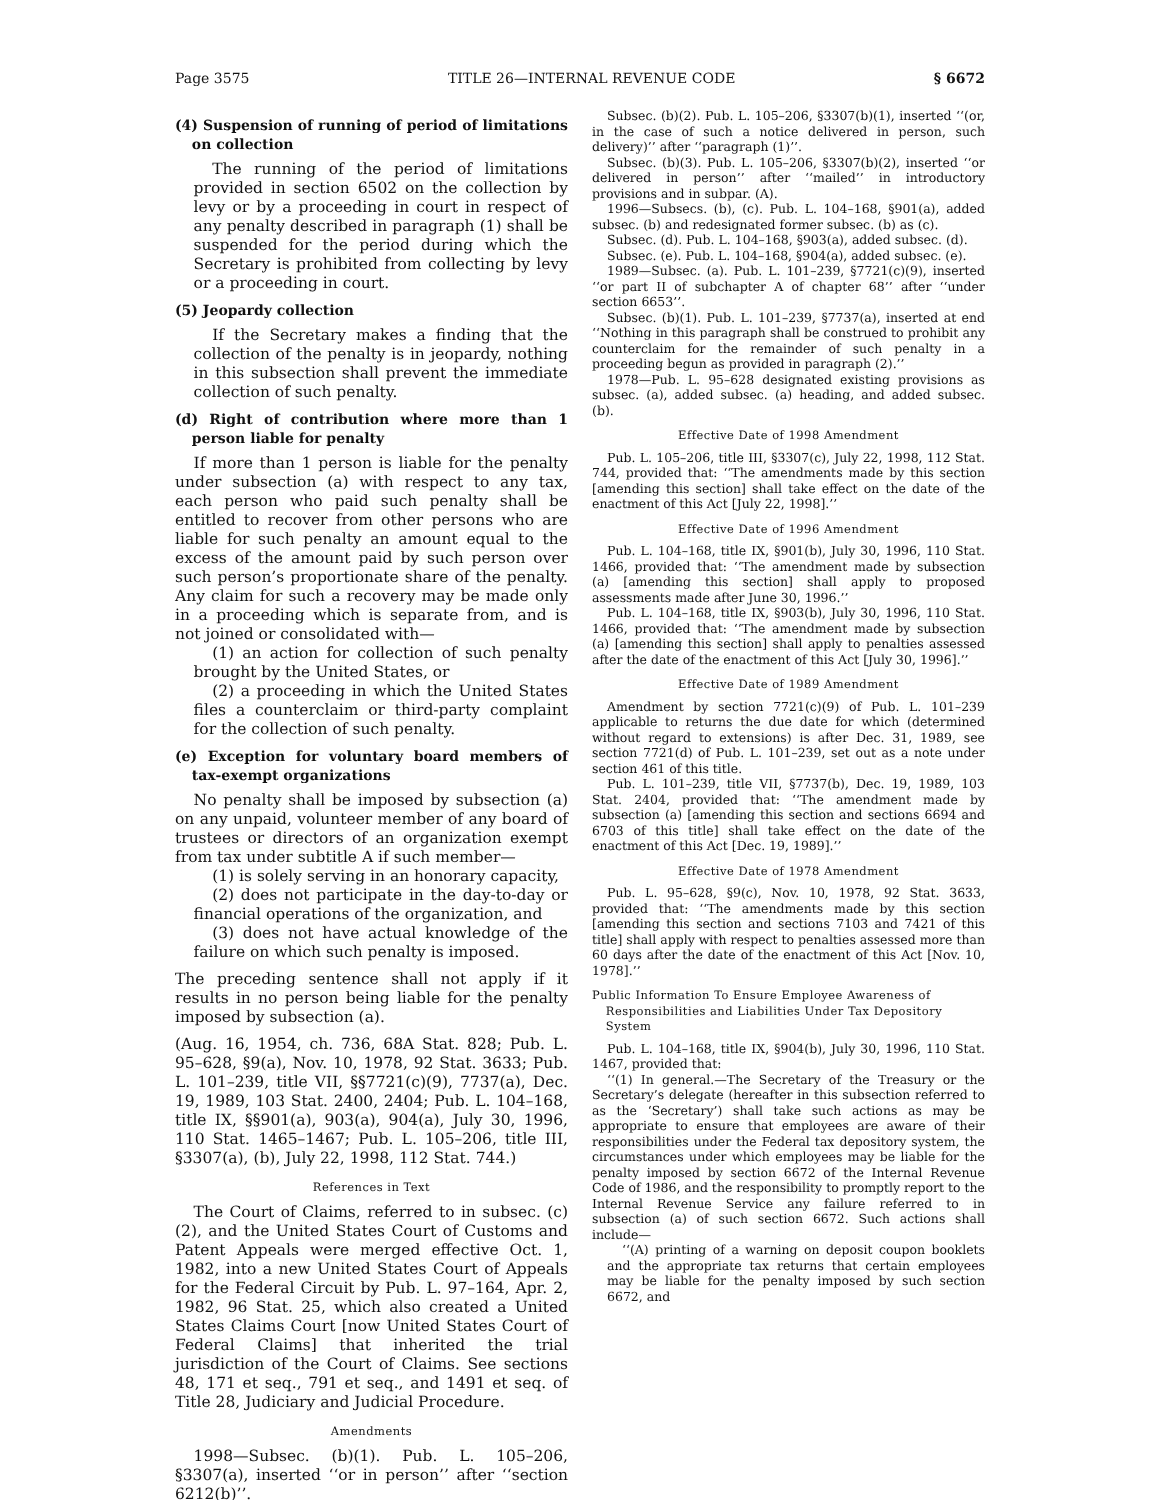Page 3575 TITLE 26—INTERNAL REVENUE CODE § 6672
(4) Suspension of running of period of limitations on collection
The running of the period of limitations provided in section 6502 on the collection by levy or by a proceeding in court in respect of any penalty described in paragraph (1) shall be suspended for the period during which the Secretary is prohibited from collecting by levy or a proceeding in court.
(5) Jeopardy collection
If the Secretary makes a finding that the collection of the penalty is in jeopardy, nothing in this subsection shall prevent the immediate collection of such penalty.
(d) Right of contribution where more than 1 person liable for penalty
If more than 1 person is liable for the penalty under subsection (a) with respect to any tax, each person who paid such penalty shall be entitled to recover from other persons who are liable for such penalty an amount equal to the excess of the amount paid by such person over such person’s proportionate share of the penalty. Any claim for such a recovery may be made only in a proceeding which is separate from, and is not joined or consolidated with—
(1) an action for collection of such penalty brought by the United States, or
(2) a proceeding in which the United States files a counterclaim or third-party complaint for the collection of such penalty.
(e) Exception for voluntary board members of tax-exempt organizations
No penalty shall be imposed by subsection (a) on any unpaid, volunteer member of any board of trustees or directors of an organization exempt from tax under subtitle A if such member—
(1) is solely serving in an honorary capacity,
(2) does not participate in the day-to-day or financial operations of the organization, and
(3) does not have actual knowledge of the failure on which such penalty is imposed.
The preceding sentence shall not apply if it results in no person being liable for the penalty imposed by subsection (a).
(Aug. 16, 1954, ch. 736, 68A Stat. 828; Pub. L. 95–628, §9(a), Nov. 10, 1978, 92 Stat. 3633; Pub. L. 101–239, title VII, §§7721(c)(9), 7737(a), Dec. 19, 1989, 103 Stat. 2400, 2404; Pub. L. 104–168, title IX, §§901(a), 903(a), 904(a), July 30, 1996, 110 Stat. 1465–1467; Pub. L. 105–206, title III, §3307(a), (b), July 22, 1998, 112 Stat. 744.)
References in Text
The Court of Claims, referred to in subsec. (c)(2), and the United States Court of Customs and Patent Appeals were merged effective Oct. 1, 1982, into a new United States Court of Appeals for the Federal Circuit by Pub. L. 97–164, Apr. 2, 1982, 96 Stat. 25, which also created a United States Claims Court [now United States Court of Federal Claims] that inherited the trial jurisdiction of the Court of Claims. See sections 48, 171 et seq., 791 et seq., and 1491 et seq. of Title 28, Judiciary and Judicial Procedure.
Amendments
1998—Subsec. (b)(1). Pub. L. 105–206, §3307(a), inserted ‘‘or in person’’ after ‘‘section 6212(b)’’.
Subsec. (b)(2). Pub. L. 105–206, §3307(b)(1), inserted ‘‘(or, in the case of such a notice delivered in person, such delivery)’’ after ‘‘paragraph (1)’’.
Subsec. (b)(3). Pub. L. 105–206, §3307(b)(2), inserted ‘‘or delivered in person’’ after ‘‘mailed’’ in introductory provisions and in subpar. (A).
1996—Subsecs. (b), (c). Pub. L. 104–168, §901(a), added subsec. (b) and redesignated former subsec. (b) as (c).
Subsec. (d). Pub. L. 104–168, §903(a), added subsec. (d).
Subsec. (e). Pub. L. 104–168, §904(a), added subsec. (e).
1989—Subsec. (a). Pub. L. 101–239, §7721(c)(9), inserted ‘‘or part II of subchapter A of chapter 68’’ after ‘‘under section 6653’’.
Subsec. (b)(1). Pub. L. 101–239, §7737(a), inserted at end ‘‘Nothing in this paragraph shall be construed to prohibit any counterclaim for the remainder of such penalty in a proceeding begun as provided in paragraph (2).’’
1978—Pub. L. 95–628 designated existing provisions as subsec. (a), added subsec. (a) heading, and added subsec. (b).
Effective Date of 1998 Amendment
Pub. L. 105–206, title III, §3307(c), July 22, 1998, 112 Stat. 744, provided that: ‘‘The amendments made by this section [amending this section] shall take effect on the date of the enactment of this Act [July 22, 1998].’’
Effective Date of 1996 Amendment
Pub. L. 104–168, title IX, §901(b), July 30, 1996, 110 Stat. 1466, provided that: ‘‘The amendment made by subsection (a) [amending this section] shall apply to proposed assessments made after June 30, 1996.’’
Pub. L. 104–168, title IX, §903(b), July 30, 1996, 110 Stat. 1466, provided that: ‘‘The amendment made by subsection (a) [amending this section] shall apply to penalties assessed after the date of the enactment of this Act [July 30, 1996].’’
Effective Date of 1989 Amendment
Amendment by section 7721(c)(9) of Pub. L. 101–239 applicable to returns the due date for which (determined without regard to extensions) is after Dec. 31, 1989, see section 7721(d) of Pub. L. 101–239, set out as a note under section 461 of this title.
Pub. L. 101–239, title VII, §7737(b), Dec. 19, 1989, 103 Stat. 2404, provided that: ‘‘The amendment made by subsection (a) [amending this section and sections 6694 and 6703 of this title] shall take effect on the date of the enactment of this Act [Dec. 19, 1989].’’
Effective Date of 1978 Amendment
Pub. L. 95–628, §9(c), Nov. 10, 1978, 92 Stat. 3633, provided that: ‘‘The amendments made by this section [amending this section and sections 7103 and 7421 of this title] shall apply with respect to penalties assessed more than 60 days after the date of the enactment of this Act [Nov. 10, 1978].’’
Public Information To Ensure Employee Awareness of Responsibilities and Liabilities Under Tax Depository System
Pub. L. 104–168, title IX, §904(b), July 30, 1996, 110 Stat. 1467, provided that:
‘‘(1) In general.—The Secretary of the Treasury or the Secretary’s delegate (hereafter in this subsection referred to as the ‘Secretary’) shall take such actions as may be appropriate to ensure that employees are aware of their responsibilities under the Federal tax depository system, the circumstances under which employees may be liable for the penalty imposed by section 6672 of the Internal Revenue Code of 1986, and the responsibility to promptly report to the Internal Revenue Service any failure referred to in subsection (a) of such section 6672. Such actions shall include—
‘‘(A) printing of a warning on deposit coupon booklets and the appropriate tax returns that certain employees may be liable for the penalty imposed by such section 6672, and